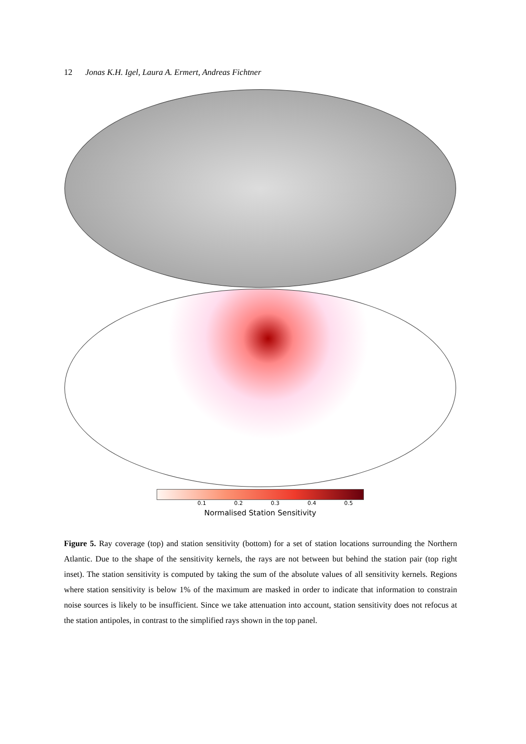12 Jonas K.H. Igel, Laura A. Ermert, Andreas Fichtner
0.1 0.2 0.3 0.4 0.5
Normalised Station Sensitivity
Figure 5. Ray coverage (top) and station sensitivity (bottom) for a set of station locations surrounding the Northern Atlantic. Due to the shape of the sensitivity kernels, the rays are not between but behind the station pair (top right inset). The station sensitivity is computed by taking the sum of the absolute values of all sensitivity kernels. Regions where station sensitivity is below 1% of the maximum are masked in order to indicate that information to constrain noise sources is likely to be insufficient. Since we take attenuation into account, station sensitivity does not refocus at the station antipoles, in contrast to the simplified rays shown in the top panel.